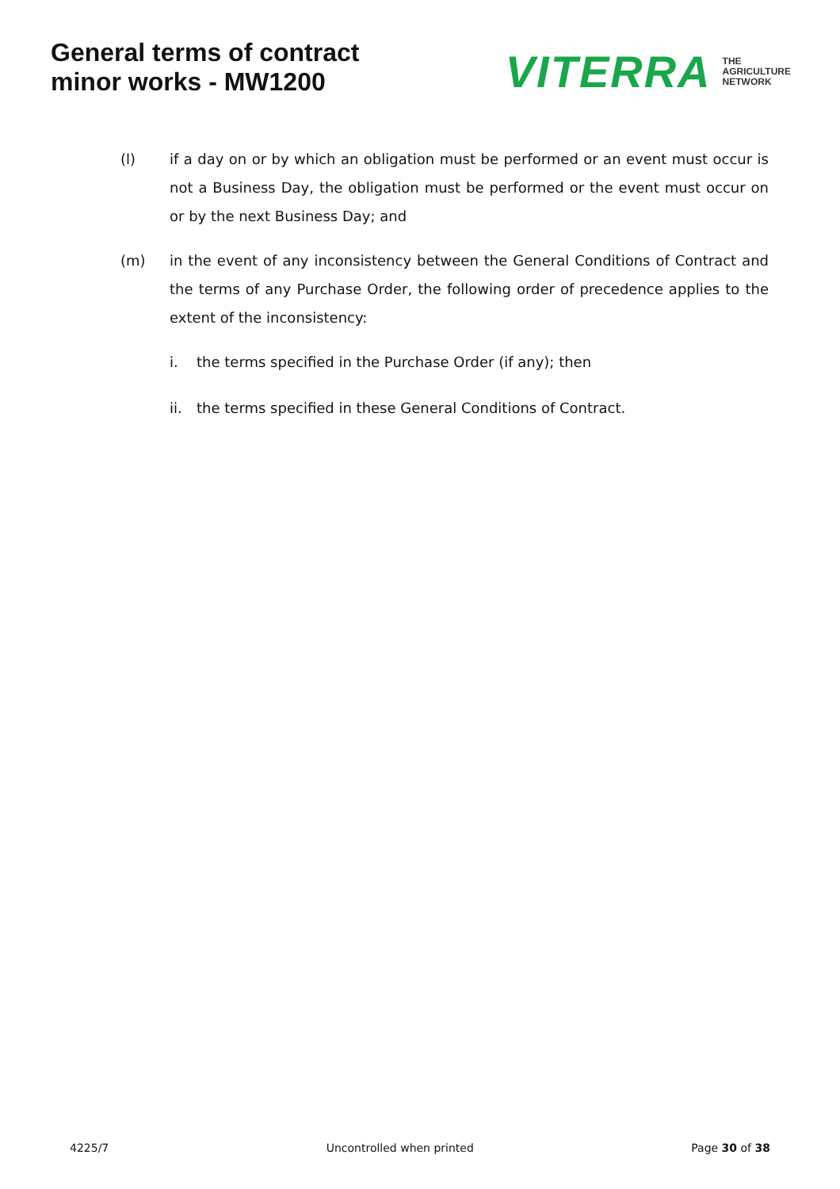General terms of contract
minor works - MW1200
VITERRA THE
AGRICULTURE
NETWORK
(l) if a day on or by which an obligation must be performed or an event must occur is not a Business Day, the obligation must be performed or the event must occur on or by the next Business Day; and
(m) in the event of any inconsistency between the General Conditions of Contract and the terms of any Purchase Order, the following order of precedence applies to the extent of the inconsistency:
i. the terms specified in the Purchase Order (if any); then
ii. the terms specified in these General Conditions of Contract.
4225/7 Uncontrolled when printed Page 30 of 38